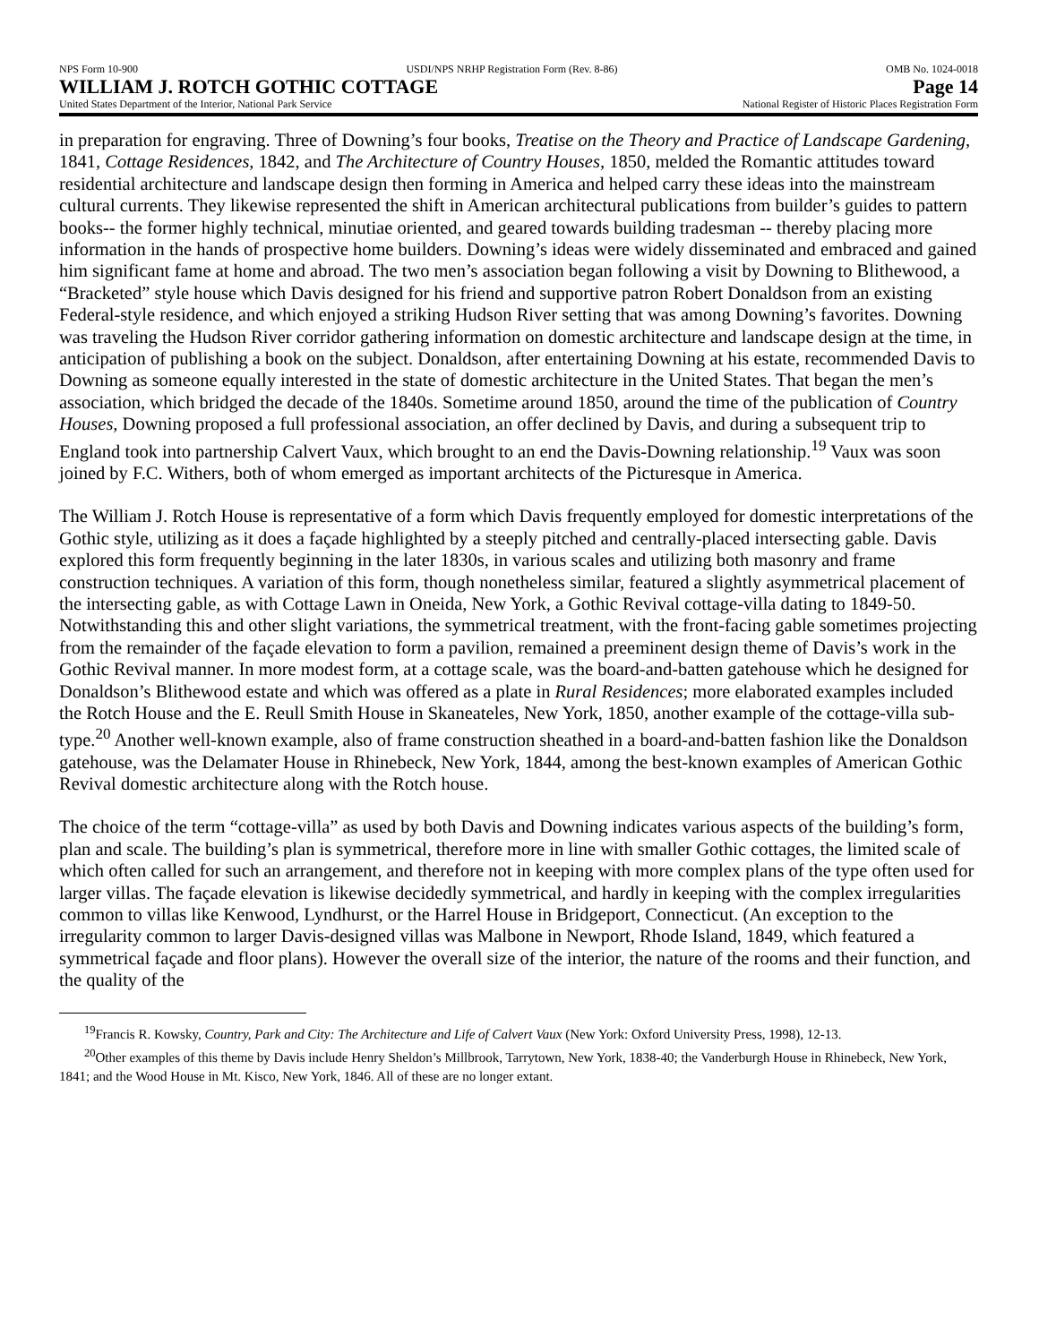NPS Form 10-900 USDI/NPS NRHP Registration Form (Rev. 8-86) OMB No. 1024-0018
WILLIAM J. ROTCH GOTHIC COTTAGE Page 14
United States Department of the Interior, National Park Service National Register of Historic Places Registration Form
in preparation for engraving. Three of Downing’s four books, Treatise on the Theory and Practice of Landscape Gardening, 1841, Cottage Residences, 1842, and The Architecture of Country Houses, 1850, melded the Romantic attitudes toward residential architecture and landscape design then forming in America and helped carry these ideas into the mainstream cultural currents. They likewise represented the shift in American architectural publications from builder’s guides to pattern books-- the former highly technical, minutiae oriented, and geared towards building tradesman -- thereby placing more information in the hands of prospective home builders. Downing’s ideas were widely disseminated and embraced and gained him significant fame at home and abroad. The two men’s association began following a visit by Downing to Blithewood, a “Bracketed” style house which Davis designed for his friend and supportive patron Robert Donaldson from an existing Federal-style residence, and which enjoyed a striking Hudson River setting that was among Downing’s favorites. Downing was traveling the Hudson River corridor gathering information on domestic architecture and landscape design at the time, in anticipation of publishing a book on the subject. Donaldson, after entertaining Downing at his estate, recommended Davis to Downing as someone equally interested in the state of domestic architecture in the United States. That began the men’s association, which bridged the decade of the 1840s. Sometime around 1850, around the time of the publication of Country Houses, Downing proposed a full professional association, an offer declined by Davis, and during a subsequent trip to England took into partnership Calvert Vaux, which brought to an end the Davis-Downing relationship.<sup>19</sup> Vaux was soon joined by F.C. Withers, both of whom emerged as important architects of the Picturesque in America.
The William J. Rotch House is representative of a form which Davis frequently employed for domestic interpretations of the Gothic style, utilizing as it does a façade highlighted by a steeply pitched and centrally-placed intersecting gable. Davis explored this form frequently beginning in the later 1830s, in various scales and utilizing both masonry and frame construction techniques. A variation of this form, though nonetheless similar, featured a slightly asymmetrical placement of the intersecting gable, as with Cottage Lawn in Oneida, New York, a Gothic Revival cottage-villa dating to 1849-50. Notwithstanding this and other slight variations, the symmetrical treatment, with the front-facing gable sometimes projecting from the remainder of the façade elevation to form a pavilion, remained a preeminent design theme of Davis’s work in the Gothic Revival manner. In more modest form, at a cottage scale, was the board-and-batten gatehouse which he designed for Donaldson’s Blithewood estate and which was offered as a plate in Rural Residences; more elaborated examples included the Rotch House and the E. Reull Smith House in Skaneateles, New York, 1850, another example of the cottage-villa sub-type.<sup>20</sup> Another well-known example, also of frame construction sheathed in a board-and-batten fashion like the Donaldson gatehouse, was the Delamater House in Rhinebeck, New York, 1844, among the best-known examples of American Gothic Revival domestic architecture along with the Rotch house.
The choice of the term “cottage-villa” as used by both Davis and Downing indicates various aspects of the building’s form, plan and scale. The building’s plan is symmetrical, therefore more in line with smaller Gothic cottages, the limited scale of which often called for such an arrangement, and therefore not in keeping with more complex plans of the type often used for larger villas. The façade elevation is likewise decidedly symmetrical, and hardly in keeping with the complex irregularities common to villas like Kenwood, Lyndhurst, or the Harrel House in Bridgeport, Connecticut. (An exception to the irregularity common to larger Davis-designed villas was Malbone in Newport, Rhode Island, 1849, which featured a symmetrical façade and floor plans). However the overall size of the interior, the nature of the rooms and their function, and the quality of the
<sup>19</sup> Francis R. Kowsky, Country, Park and City: The Architecture and Life of Calvert Vaux (New York: Oxford University Press, 1998), 12-13.
<sup>20</sup> Other examples of this theme by Davis include Henry Sheldon’s Millbrook, Tarrytown, New York, 1838-40; the Vanderburgh House in Rhinebeck, New York, 1841; and the Wood House in Mt. Kisco, New York, 1846. All of these are no longer extant.